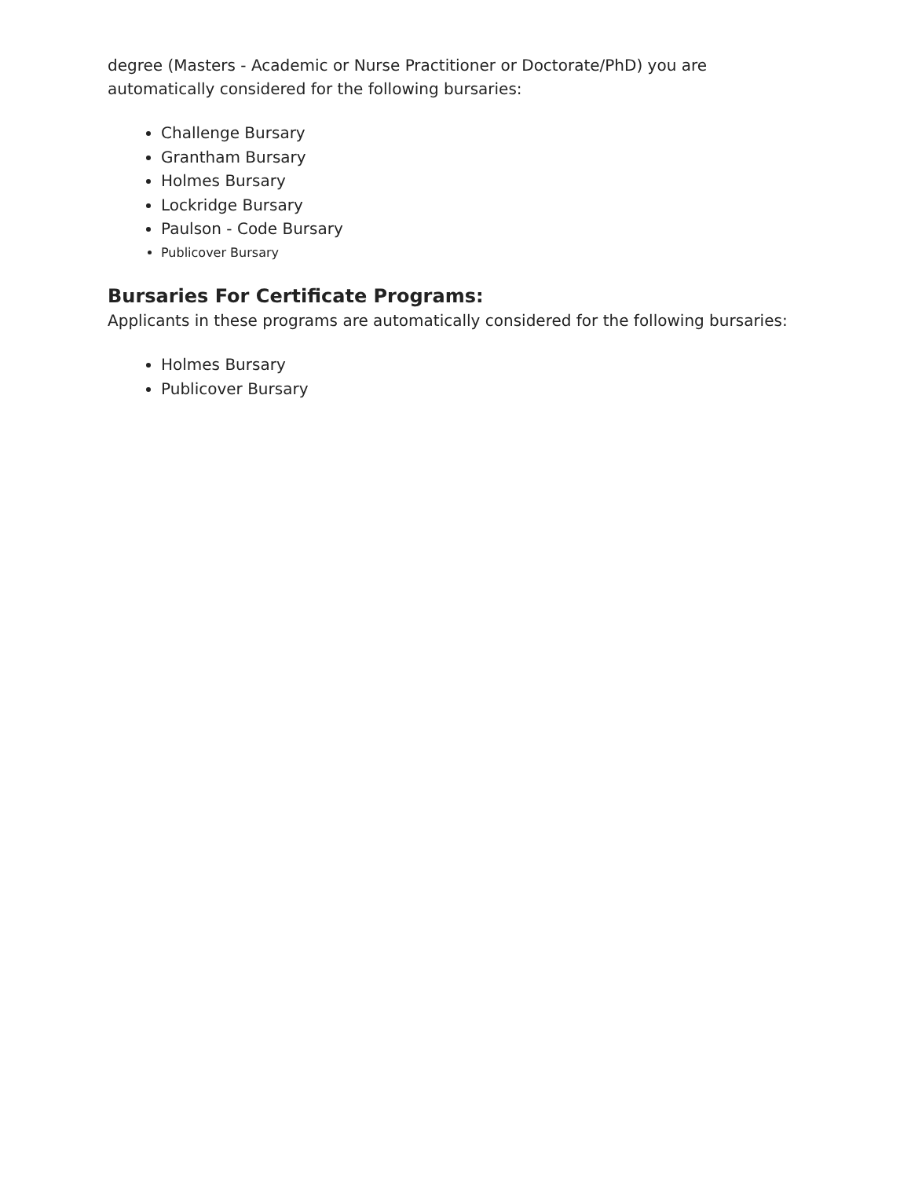degree (Masters - Academic or Nurse Practitioner or Doctorate/PhD) you are automatically considered for the following bursaries:
Challenge Bursary
Grantham Bursary
Holmes Bursary
Lockridge Bursary
Paulson - Code Bursary
Publicover Bursary
Bursaries For Certificate Programs:
Applicants in these programs are automatically considered for the following bursaries:
Holmes Bursary
Publicover Bursary